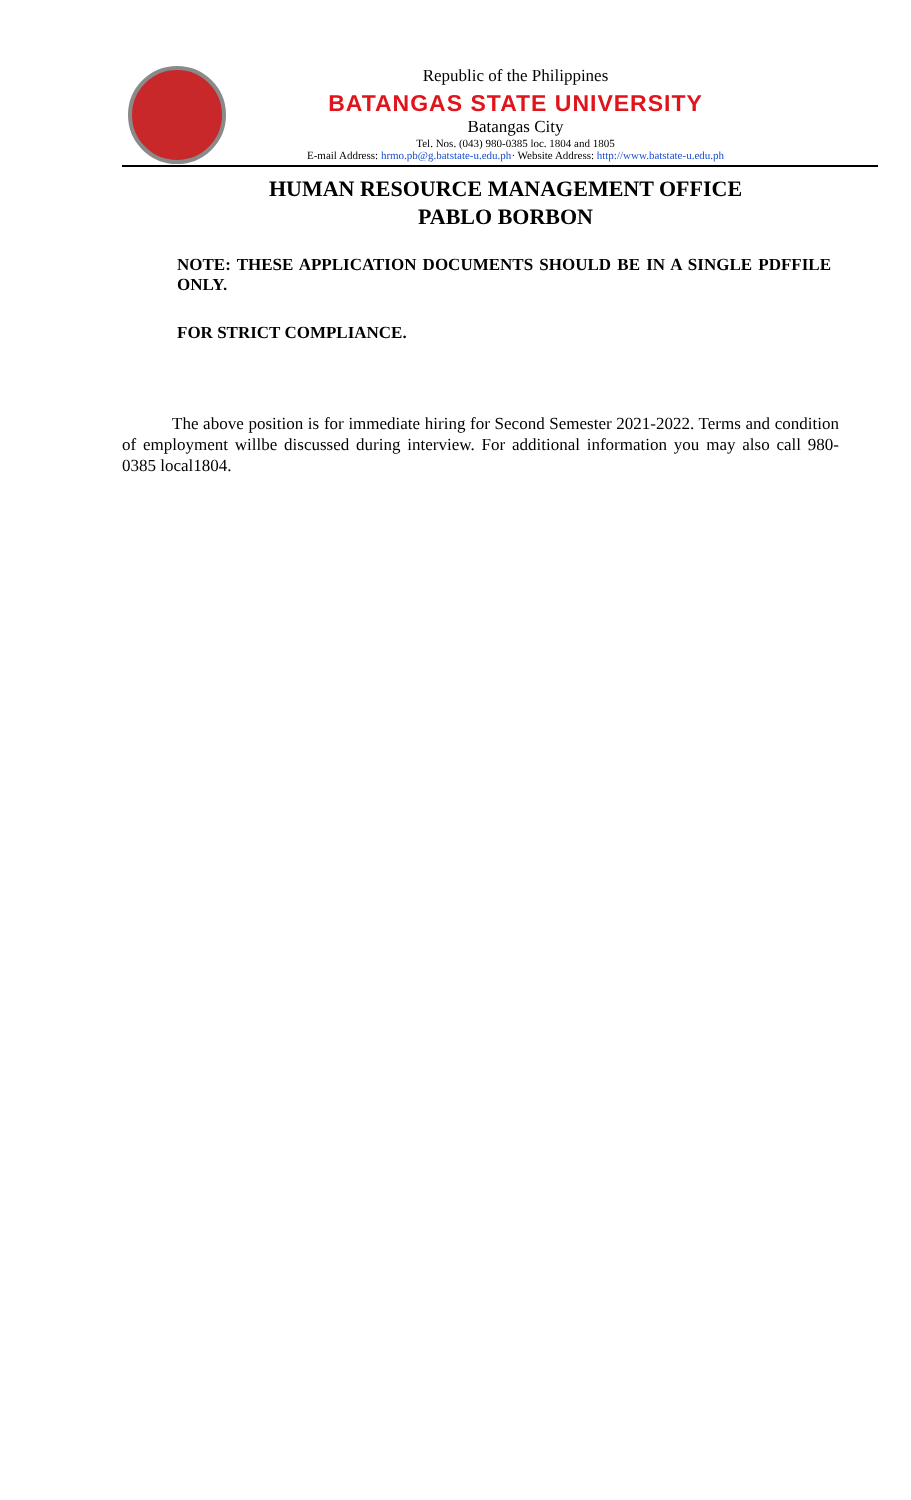Republic of the Philippines
BATANGAS STATE UNIVERSITY
Batangas City
Tel. Nos. (043) 980-0385 loc. 1804 and 1805
E-mail Address: hrmo.pb@g.batstate-u.edu.ph· Website Address: http://www.batstate-u.edu.ph
HUMAN RESOURCE MANAGEMENT OFFICE
PABLO BORBON
NOTE: THESE APPLICATION DOCUMENTS SHOULD BE IN A SINGLE PDFFILE ONLY.
FOR STRICT COMPLIANCE.
The above position is for immediate hiring for Second Semester 2021-2022. Terms and condition of employment willbe discussed during interview. For additional information you may also call 980-0385 local1804.